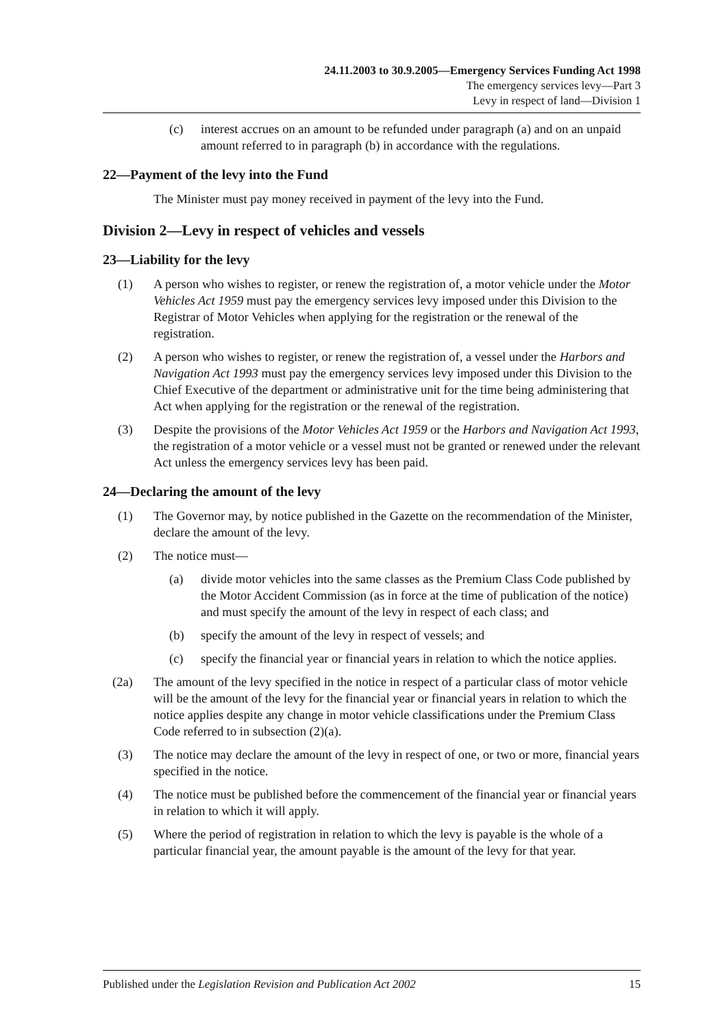24.11.2003 to 30.9.2005—Emergency Services Funding Act 1998
The emergency services levy—Part 3
Levy in respect of land—Division 1
(c) interest accrues on an amount to be refunded under paragraph (a) and on an unpaid amount referred to in paragraph (b) in accordance with the regulations.
22—Payment of the levy into the Fund
The Minister must pay money received in payment of the levy into the Fund.
Division 2—Levy in respect of vehicles and vessels
23—Liability for the levy
(1) A person who wishes to register, or renew the registration of, a motor vehicle under the Motor Vehicles Act 1959 must pay the emergency services levy imposed under this Division to the Registrar of Motor Vehicles when applying for the registration or the renewal of the registration.
(2) A person who wishes to register, or renew the registration of, a vessel under the Harbors and Navigation Act 1993 must pay the emergency services levy imposed under this Division to the Chief Executive of the department or administrative unit for the time being administering that Act when applying for the registration or the renewal of the registration.
(3) Despite the provisions of the Motor Vehicles Act 1959 or the Harbors and Navigation Act 1993, the registration of a motor vehicle or a vessel must not be granted or renewed under the relevant Act unless the emergency services levy has been paid.
24—Declaring the amount of the levy
(1) The Governor may, by notice published in the Gazette on the recommendation of the Minister, declare the amount of the levy.
(2) The notice must—
(a) divide motor vehicles into the same classes as the Premium Class Code published by the Motor Accident Commission (as in force at the time of publication of the notice) and must specify the amount of the levy in respect of each class; and
(b) specify the amount of the levy in respect of vessels; and
(c) specify the financial year or financial years in relation to which the notice applies.
(2a) The amount of the levy specified in the notice in respect of a particular class of motor vehicle will be the amount of the levy for the financial year or financial years in relation to which the notice applies despite any change in motor vehicle classifications under the Premium Class Code referred to in subsection (2)(a).
(3) The notice may declare the amount of the levy in respect of one, or two or more, financial years specified in the notice.
(4) The notice must be published before the commencement of the financial year or financial years in relation to which it will apply.
(5) Where the period of registration in relation to which the levy is payable is the whole of a particular financial year, the amount payable is the amount of the levy for that year.
Published under the Legislation Revision and Publication Act 2002 15